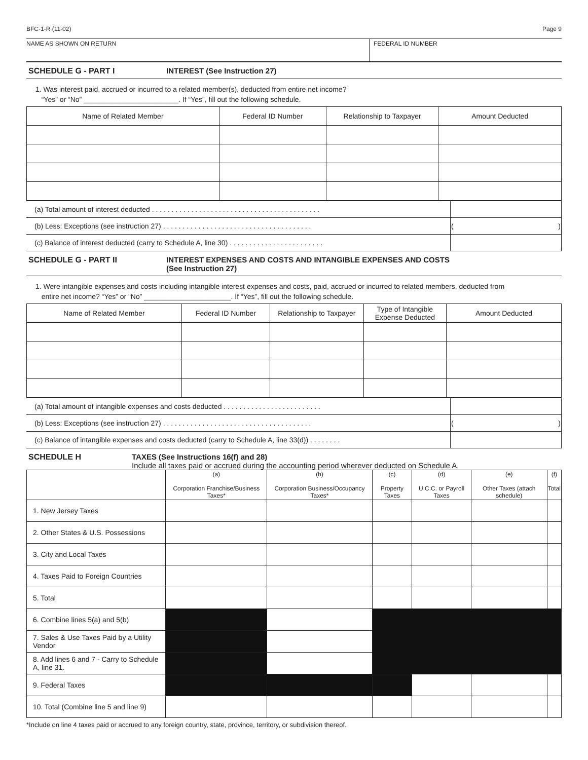BFC-1-R (11-02) Page 9
NAME AS SHOWN ON RETURN FEDERAL ID NUMBER
SCHEDULE G - PART I INTEREST (See Instruction 27)
1. Was interest paid, accrued or incurred to a related member(s), deducted from entire net income?
“Yes” or “No” ________________________. If “Yes”, fill out the following schedule.
| Name of Related Member | Federal ID Number | Relationship to Taxpayer | Amount Deducted |
| --- | --- | --- | --- |
| (a) Total amount of interest deducted . . . . . . . . . . . . . . . . . . . . . . . . . . . . . . . . . . . . . . . . . . . | |
| (b) Less: Exceptions (see instruction 27) . . . . . . . . . . . . . . . . . . . . . . . . . . . . . . . . . . . . . . | ( ) |
| (c) Balance of interest deducted (carry to Schedule A, line 30) . . . . . . . . . . . . . . . . . . . . . . . . | |
SCHEDULE G - PART II INTEREST EXPENSES AND COSTS AND INTANGIBLE EXPENSES AND COSTS
(See Instruction 27)
1. Were intangible expenses and costs including intangible interest expenses and costs, paid, accrued or incurred to related members, deducted from
entire net income? “Yes” or “No” ______________________. If “Yes”, fill out the following schedule.
| Name of Related Member | Federal ID Number | Relationship to Taxpayer | Type of Intangible Expense Deducted | Amount Deducted |
| --- | --- | --- | --- | --- |
| (a) Total amount of intangible expenses and costs deducted . . . . . . . . . . . . . . . . . . . . . . . . . | |
| (b) Less: Exceptions (see instruction 27) . . . . . . . . . . . . . . . . . . . . . . . . . . . . . . . . . . . . . . | ( ) |
| (c) Balance of intangible expenses and costs deducted (carry to Schedule A, line 33(d)) . . . . . . . . | |
SCHEDULE H TAXES (See Instructions 16(f) and 28)
Include all taxes paid or accrued during the accounting period wherever deducted on Schedule A.
| | (a) Corporation Franchise/Business Taxes* | (b) Corporation Business/Occupancy Taxes* | (c) Property Taxes | (d) U.C.C. or Payroll Taxes | (e) Other Taxes (attach schedule) | (f) Total |
| --- | --- | --- | --- | --- | --- | --- |
| 1. New Jersey Taxes | | | | | | |
| 2. Other States & U.S. Possessions | | | | | | |
| 3. City and Local Taxes | | | | | | |
| 4. Taxes Paid to Foreign Countries | | | | | | |
| 5. Total | | | | | | |
| 6. Combine lines 5(a) and 5(b) | | | | | | |
| 7. Sales & Use Taxes Paid by a Utility Vendor | | | | | | |
| 8. Add lines 6 and 7 - Carry to Schedule A, line 31. | | | | | | |
| 9. Federal Taxes | | | | | | |
| 10. Total (Combine line 5 and line 9) | | | | | | |
*Include on line 4 taxes paid or accrued to any foreign country, state, province, territory, or subdivision thereof.